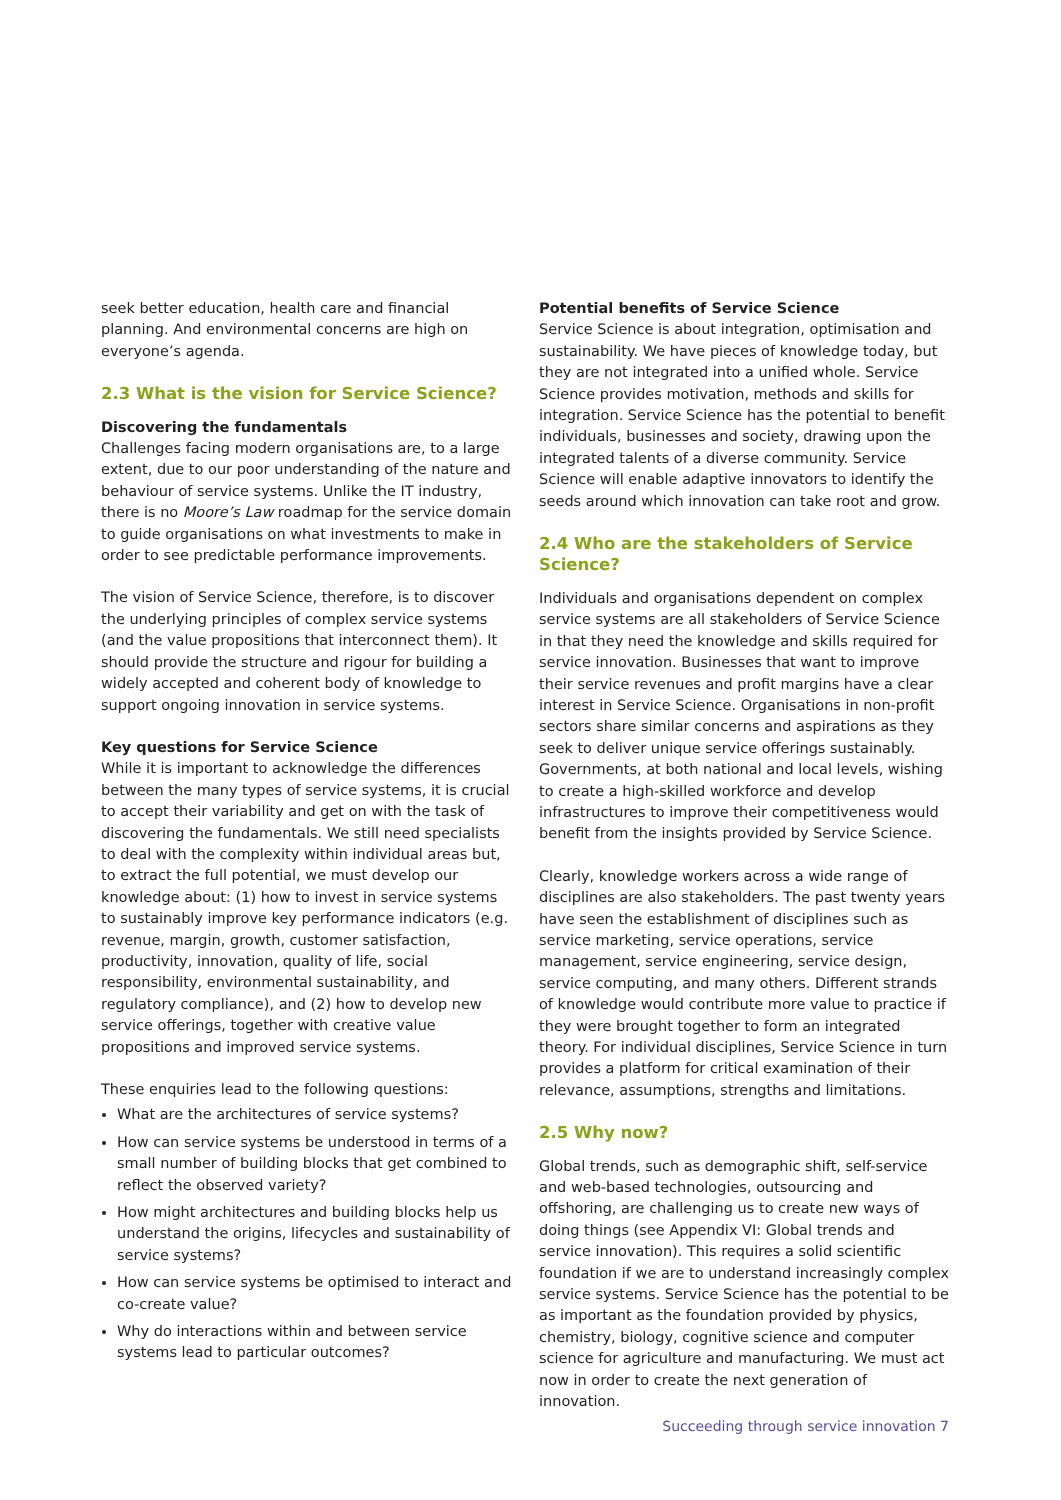seek better education, health care and financial planning. And environmental concerns are high on everyone’s agenda.
2.3 What is the vision for Service Science?
Discovering the fundamentals
Challenges facing modern organisations are, to a large extent, due to our poor understanding of the nature and behaviour of service systems. Unlike the IT industry, there is no Moore’s Law roadmap for the service domain to guide organisations on what investments to make in order to see predictable performance improvements.
The vision of Service Science, therefore, is to discover the underlying principles of complex service systems (and the value propositions that interconnect them). It should provide the structure and rigour for building a widely accepted and coherent body of knowledge to support ongoing innovation in service systems.
Key questions for Service Science
While it is important to acknowledge the differences between the many types of service systems, it is crucial to accept their variability and get on with the task of discovering the fundamentals. We still need specialists to deal with the complexity within individual areas but, to extract the full potential, we must develop our knowledge about: (1) how to invest in service systems to sustainably improve key performance indicators (e.g. revenue, margin, growth, customer satisfaction, productivity, innovation, quality of life, social responsibility, environmental sustainability, and regulatory compliance), and (2) how to develop new service offerings, together with creative value propositions and improved service systems.
These enquiries lead to the following questions:
What are the architectures of service systems?
How can service systems be understood in terms of a small number of building blocks that get combined to reflect the observed variety?
How might architectures and building blocks help us understand the origins, lifecycles and sustainability of service systems?
How can service systems be optimised to interact and co-create value?
Why do interactions within and between service systems lead to particular outcomes?
Potential benefits of Service Science
Service Science is about integration, optimisation and sustainability. We have pieces of knowledge today, but they are not integrated into a unified whole. Service Science provides motivation, methods and skills for integration. Service Science has the potential to benefit individuals, businesses and society, drawing upon the integrated talents of a diverse community. Service Science will enable adaptive innovators to identify the seeds around which innovation can take root and grow.
2.4 Who are the stakeholders of Service Science?
Individuals and organisations dependent on complex service systems are all stakeholders of Service Science in that they need the knowledge and skills required for service innovation. Businesses that want to improve their service revenues and profit margins have a clear interest in Service Science. Organisations in non-profit sectors share similar concerns and aspirations as they seek to deliver unique service offerings sustainably. Governments, at both national and local levels, wishing to create a high-skilled workforce and develop infrastructures to improve their competitiveness would benefit from the insights provided by Service Science.
Clearly, knowledge workers across a wide range of disciplines are also stakeholders. The past twenty years have seen the establishment of disciplines such as service marketing, service operations, service management, service engineering, service design, service computing, and many others. Different strands of knowledge would contribute more value to practice if they were brought together to form an integrated theory. For individual disciplines, Service Science in turn provides a platform for critical examination of their relevance, assumptions, strengths and limitations.
2.5 Why now?
Global trends, such as demographic shift, self-service and web-based technologies, outsourcing and offshoring, are challenging us to create new ways of doing things (see Appendix VI: Global trends and service innovation). This requires a solid scientific foundation if we are to understand increasingly complex service systems. Service Science has the potential to be as important as the foundation provided by physics, chemistry, biology, cognitive science and computer science for agriculture and manufacturing. We must act now in order to create the next generation of innovation.
Succeeding through service innovation 7